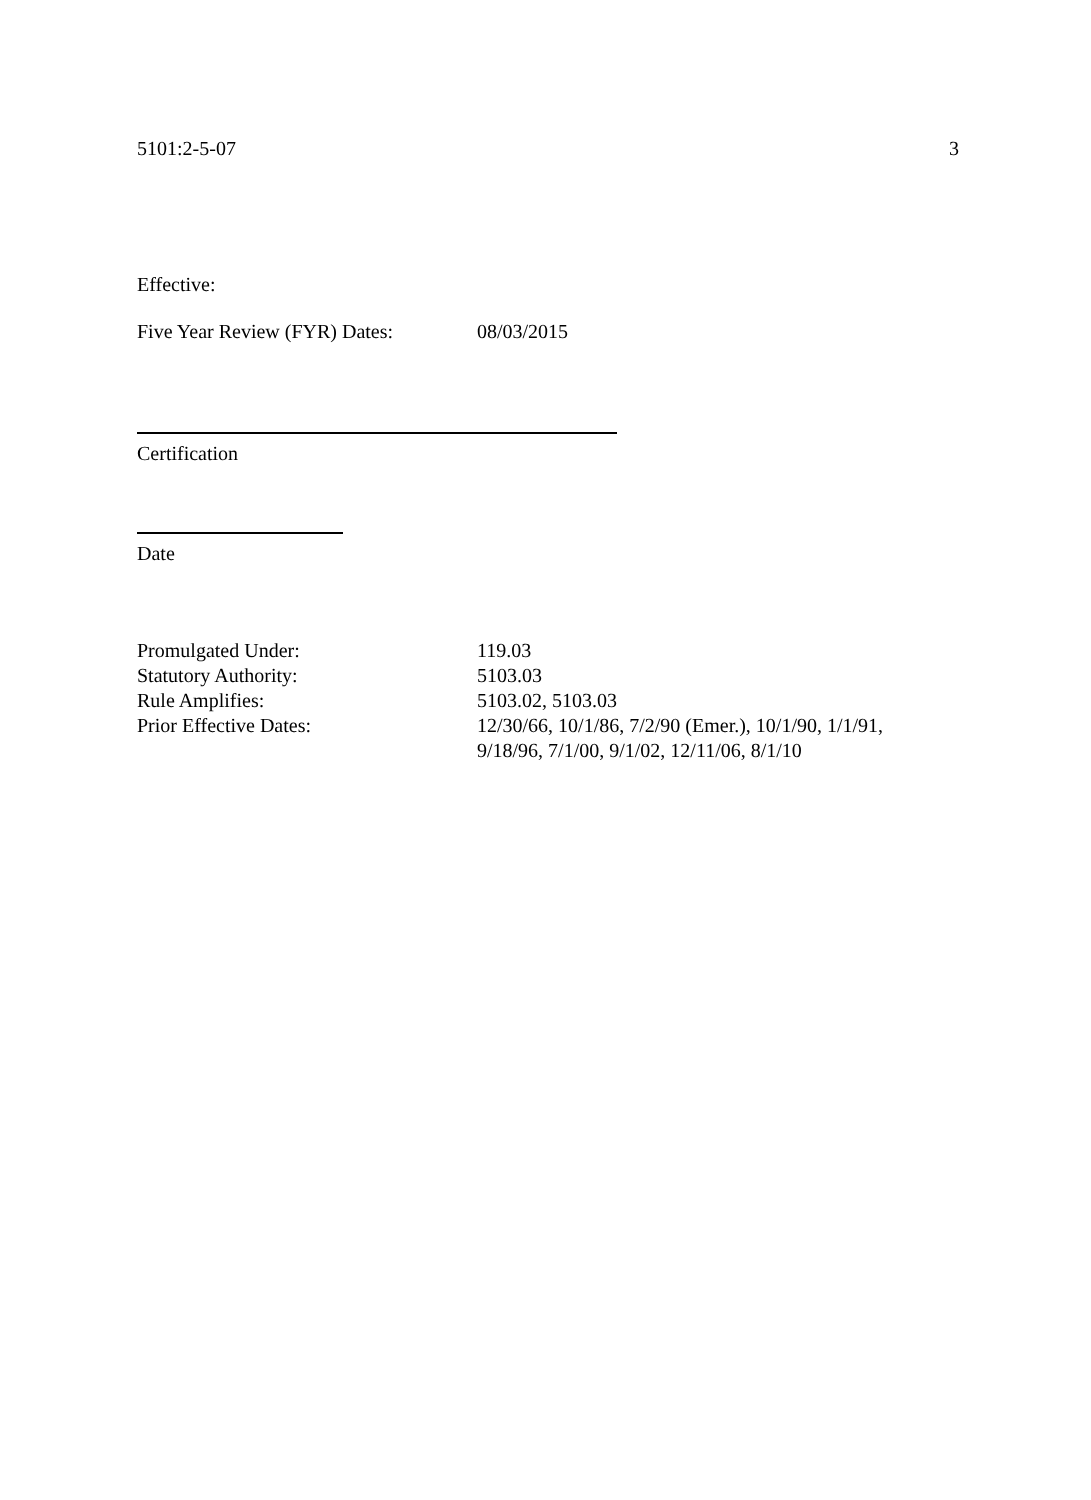5101:2-5-07 3
Effective:
Five Year Review (FYR) Dates: 08/03/2015
Certification
Date
| Promulgated Under: | 119.03 |
| Statutory Authority: | 5103.03 |
| Rule Amplifies: | 5103.02, 5103.03 |
| Prior Effective Dates: | 12/30/66, 10/1/86, 7/2/90 (Emer.), 10/1/90, 1/1/91, 9/18/96, 7/1/00, 9/1/02, 12/11/06, 8/1/10 |